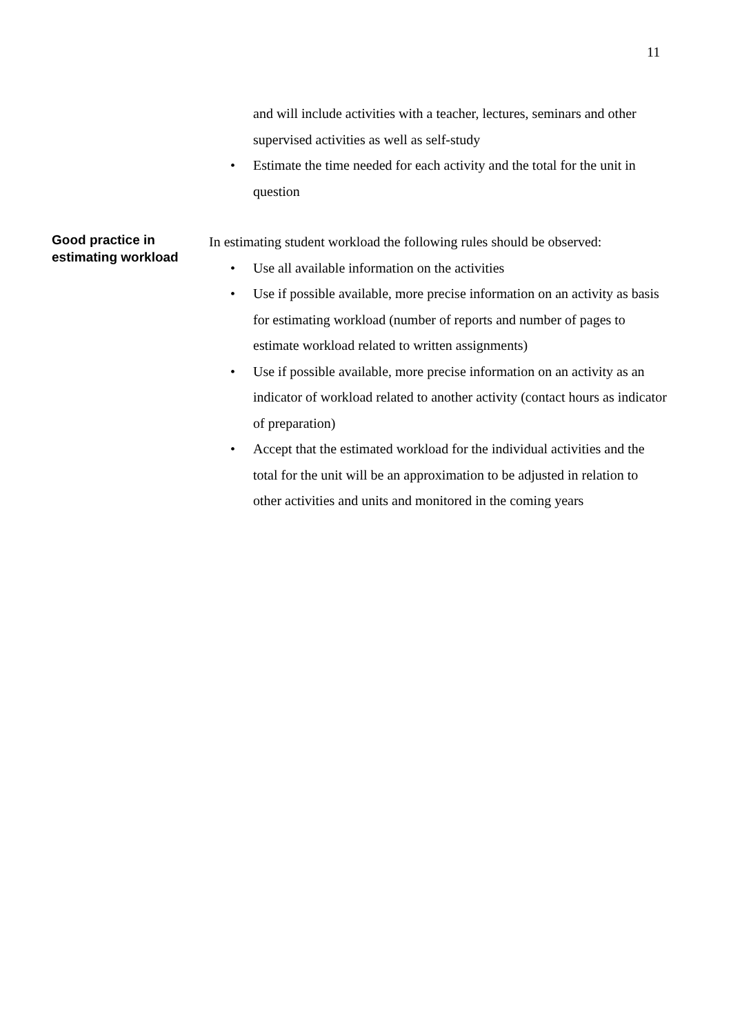11
and will include activities with a teacher, lectures, seminars and other supervised activities as well as self-study
• Estimate the time needed for each activity and the total for the unit in question
Good practice in estimating workload
In estimating student workload the following rules should be observed:
• Use all available information on the activities
• Use if possible available, more precise information on an activity as basis for estimating workload (number of reports and number of pages to estimate workload related to written assignments)
• Use if possible available, more precise information on an activity as an indicator of workload related to another activity (contact hours as indicator of preparation)
• Accept that the estimated workload for the individual activities and the total for the unit will be an approximation to be adjusted in relation to other activities and units and monitored in the coming years